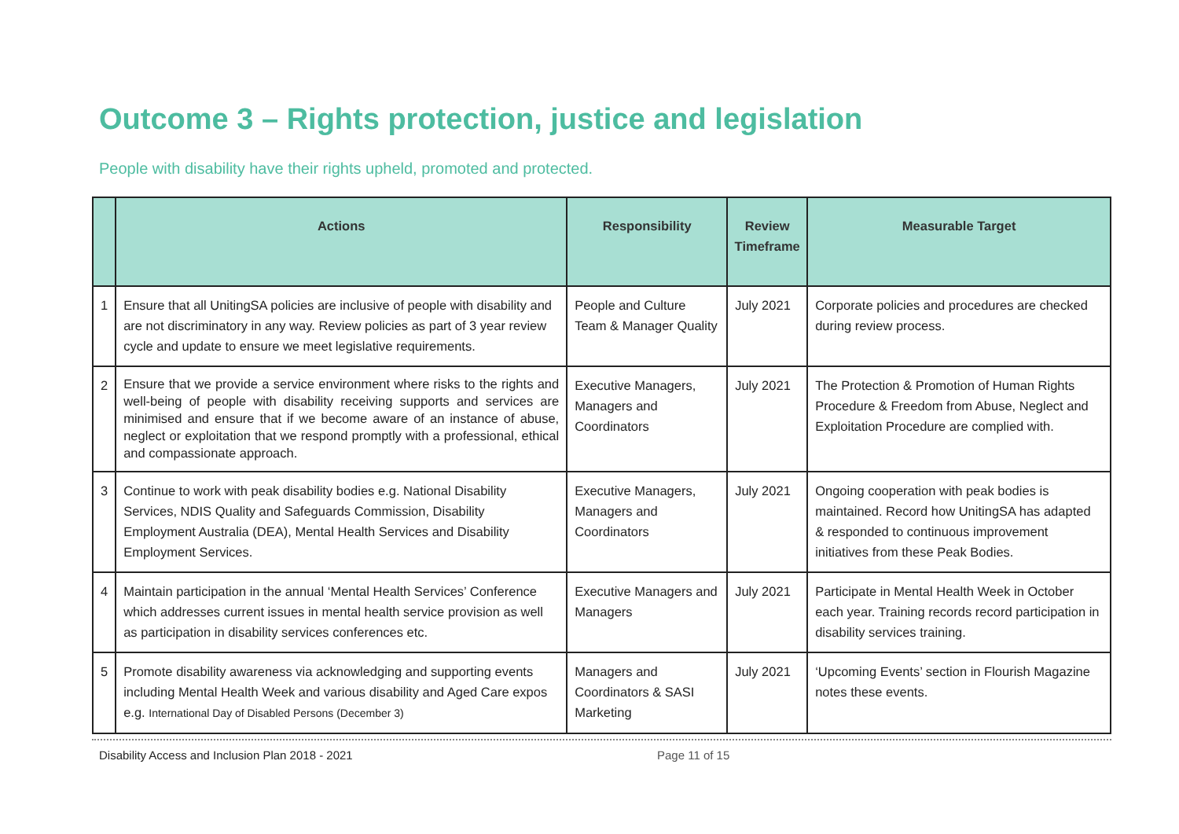Outcome 3 – Rights protection, justice and legislation
People with disability have their rights upheld, promoted and protected.
| | Actions | Responsibility | Review Timeframe | Measurable Target |
| --- | --- | --- | --- | --- |
| 1 | Ensure that all UnitingSA policies are inclusive of people with disability and are not discriminatory in any way. Review policies as part of 3 year review cycle and update to ensure we meet legislative requirements. | People and Culture Team & Manager Quality | July 2021 | Corporate policies and procedures are checked during review process. |
| 2 | Ensure that we provide a service environment where risks to the rights and well-being of people with disability receiving supports and services are minimised and ensure that if we become aware of an instance of abuse, neglect or exploitation that we respond promptly with a professional, ethical and compassionate approach. | Executive Managers, Managers and Coordinators | July 2021 | The Protection & Promotion of Human Rights Procedure & Freedom from Abuse, Neglect and Exploitation Procedure are complied with. |
| 3 | Continue to work with peak disability bodies e.g. National Disability Services, NDIS Quality and Safeguards Commission, Disability Employment Australia (DEA), Mental Health Services and Disability Employment Services. | Executive Managers, Managers and Coordinators | July 2021 | Ongoing cooperation with peak bodies is maintained. Record how UnitingSA has adapted & responded to continuous improvement initiatives from these Peak Bodies. |
| 4 | Maintain participation in the annual ‘Mental Health Services’ Conference which addresses current issues in mental health service provision as well as participation in disability services conferences etc. | Executive Managers and Managers | July 2021 | Participate in Mental Health Week in October each year. Training records record participation in disability services training. |
| 5 | Promote disability awareness via acknowledging and supporting events including Mental Health Week and various disability and Aged Care expos e.g. International Day of Disabled Persons (December 3) | Managers and Coordinators & SASI Marketing | July 2021 | ‘Upcoming Events’ section in Flourish Magazine notes these events. |
Disability Access and Inclusion Plan 2018 - 2021 Page 11 of 15